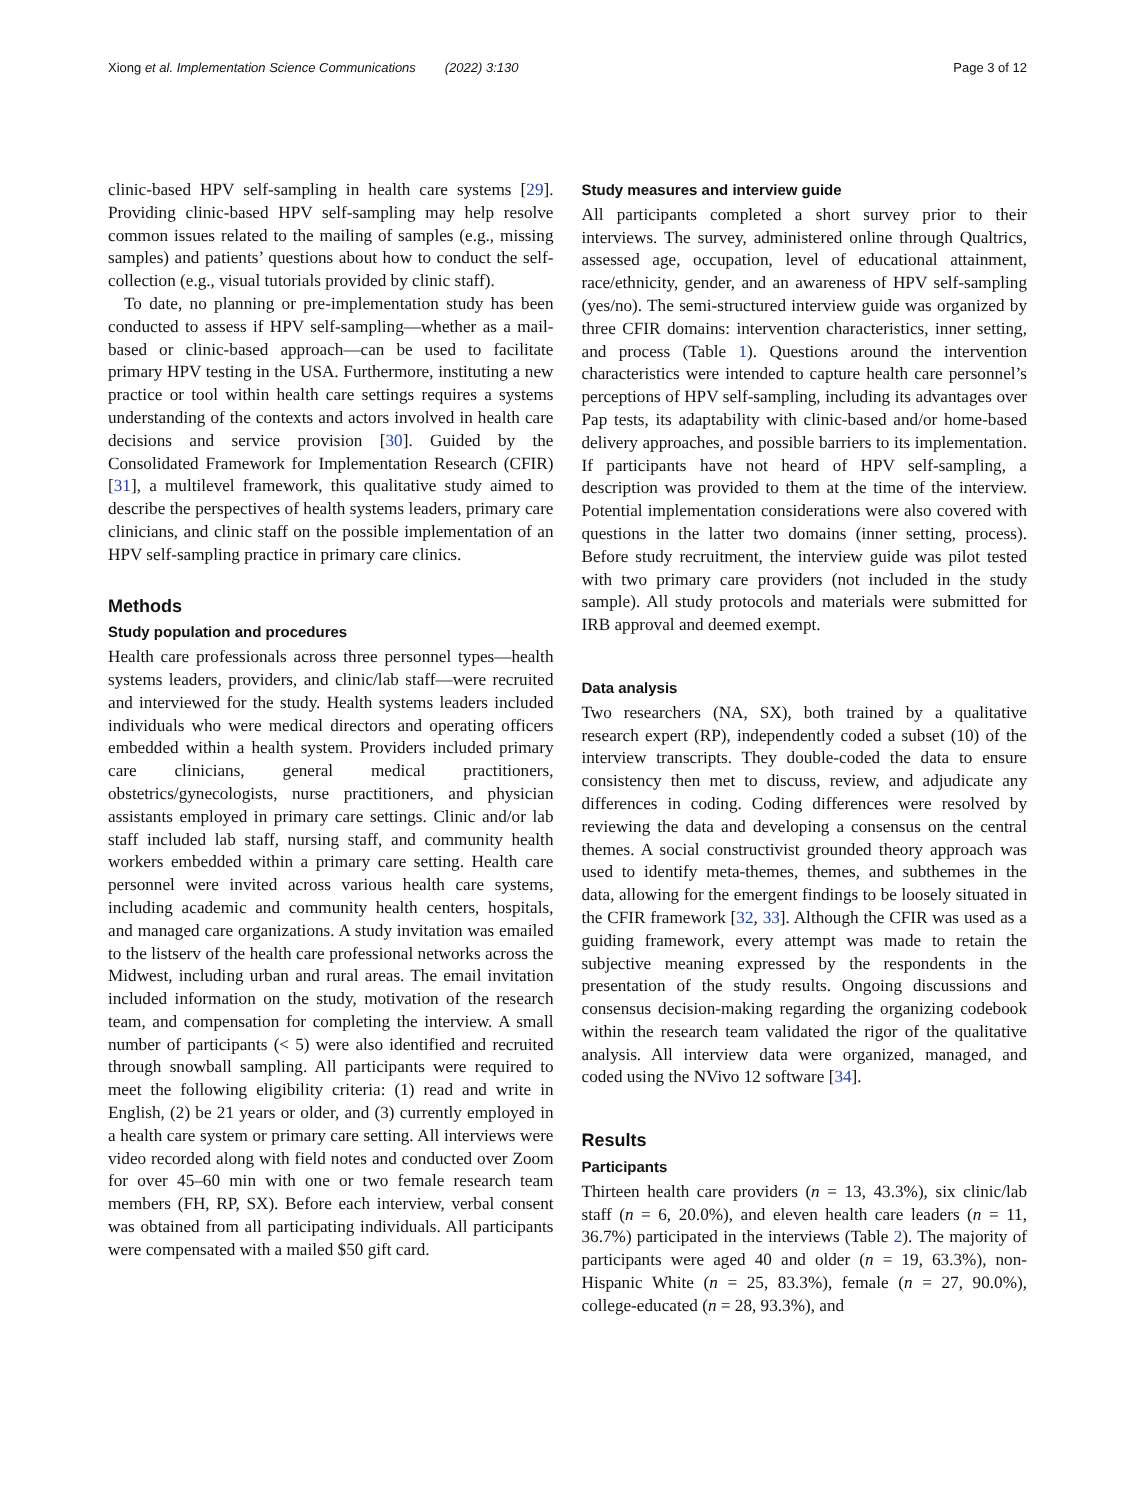Xiong et al. Implementation Science Communications (2022) 3:130 Page 3 of 12
clinic-based HPV self-sampling in health care systems [29]. Providing clinic-based HPV self-sampling may help resolve common issues related to the mailing of samples (e.g., missing samples) and patients’ questions about how to conduct the self-collection (e.g., visual tutorials provided by clinic staff).
To date, no planning or pre-implementation study has been conducted to assess if HPV self-sampling—whether as a mail-based or clinic-based approach—can be used to facilitate primary HPV testing in the USA. Furthermore, instituting a new practice or tool within health care settings requires a systems understanding of the contexts and actors involved in health care decisions and service provision [30]. Guided by the Consolidated Framework for Implementation Research (CFIR) [31], a multilevel framework, this qualitative study aimed to describe the perspectives of health systems leaders, primary care clinicians, and clinic staff on the possible implementation of an HPV self-sampling practice in primary care clinics.
Methods
Study population and procedures
Health care professionals across three personnel types—health systems leaders, providers, and clinic/lab staff—were recruited and interviewed for the study. Health systems leaders included individuals who were medical directors and operating officers embedded within a health system. Providers included primary care clinicians, general medical practitioners, obstetrics/gynecologists, nurse practitioners, and physician assistants employed in primary care settings. Clinic and/or lab staff included lab staff, nursing staff, and community health workers embedded within a primary care setting. Health care personnel were invited across various health care systems, including academic and community health centers, hospitals, and managed care organizations. A study invitation was emailed to the listserv of the health care professional networks across the Midwest, including urban and rural areas. The email invitation included information on the study, motivation of the research team, and compensation for completing the interview. A small number of participants (< 5) were also identified and recruited through snowball sampling. All participants were required to meet the following eligibility criteria: (1) read and write in English, (2) be 21 years or older, and (3) currently employed in a health care system or primary care setting. All interviews were video recorded along with field notes and conducted over Zoom for over 45–60 min with one or two female research team members (FH, RP, SX). Before each interview, verbal consent was obtained from all participating individuals. All participants were compensated with a mailed $50 gift card.
Study measures and interview guide
All participants completed a short survey prior to their interviews. The survey, administered online through Qualtrics, assessed age, occupation, level of educational attainment, race/ethnicity, gender, and an awareness of HPV self-sampling (yes/no). The semi-structured interview guide was organized by three CFIR domains: intervention characteristics, inner setting, and process (Table 1). Questions around the intervention characteristics were intended to capture health care personnel’s perceptions of HPV self-sampling, including its advantages over Pap tests, its adaptability with clinic-based and/or home-based delivery approaches, and possible barriers to its implementation. If participants have not heard of HPV self-sampling, a description was provided to them at the time of the interview. Potential implementation considerations were also covered with questions in the latter two domains (inner setting, process). Before study recruitment, the interview guide was pilot tested with two primary care providers (not included in the study sample). All study protocols and materials were submitted for IRB approval and deemed exempt.
Data analysis
Two researchers (NA, SX), both trained by a qualitative research expert (RP), independently coded a subset (10) of the interview transcripts. They double-coded the data to ensure consistency then met to discuss, review, and adjudicate any differences in coding. Coding differences were resolved by reviewing the data and developing a consensus on the central themes. A social constructivist grounded theory approach was used to identify meta-themes, themes, and subthemes in the data, allowing for the emergent findings to be loosely situated in the CFIR framework [32, 33]. Although the CFIR was used as a guiding framework, every attempt was made to retain the subjective meaning expressed by the respondents in the presentation of the study results. Ongoing discussions and consensus decision-making regarding the organizing codebook within the research team validated the rigor of the qualitative analysis. All interview data were organized, managed, and coded using the NVivo 12 software [34].
Results
Participants
Thirteen health care providers (n = 13, 43.3%), six clinic/lab staff (n = 6, 20.0%), and eleven health care leaders (n = 11, 36.7%) participated in the interviews (Table 2). The majority of participants were aged 40 and older (n = 19, 63.3%), non-Hispanic White (n = 25, 83.3%), female (n = 27, 90.0%), college-educated (n = 28, 93.3%), and